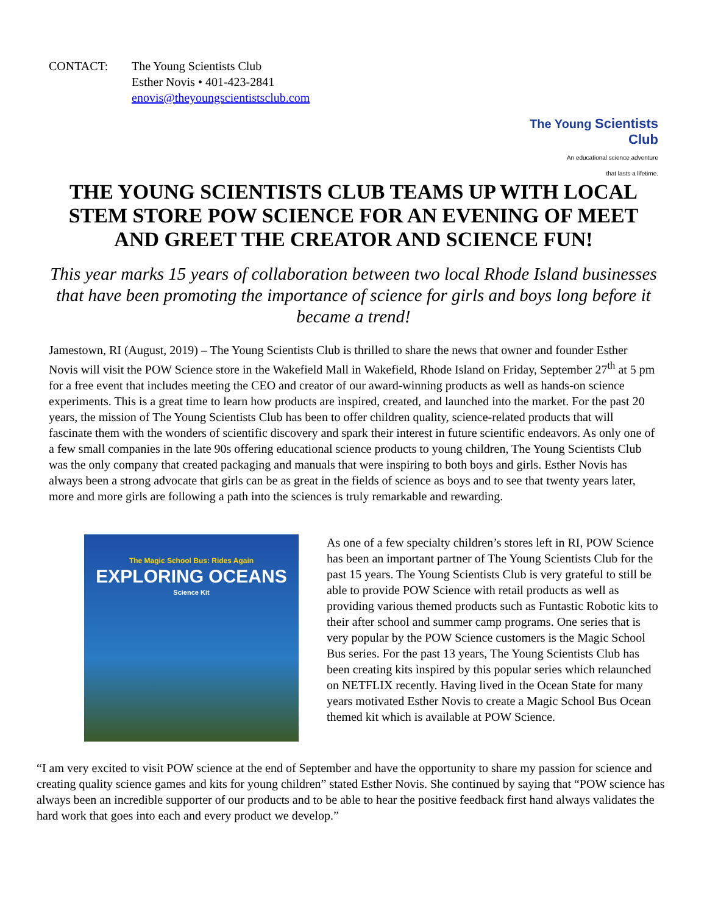CONTACT: The Young Scientists Club
Esther Novis • 401-423-2841
enovis@theyoungscientistsclub.com
The Young Scientists Club
An educational science adventure
that lasts a lifetime.
THE YOUNG SCIENTISTS CLUB TEAMS UP WITH LOCAL STEM STORE POW SCIENCE FOR AN EVENING OF MEET AND GREET THE CREATOR AND SCIENCE FUN!
This year marks 15 years of collaboration between two local Rhode Island businesses that have been promoting the importance of science for girls and boys long before it became a trend!
Jamestown, RI (August, 2019) – The Young Scientists Club is thrilled to share the news that owner and founder Esther Novis will visit the POW Science store in the Wakefield Mall in Wakefield, Rhode Island on Friday, September 27<sup>th</sup> at 5 pm for a free event that includes meeting the CEO and creator of our award-winning products as well as hands-on science experiments. This is a great time to learn how products are inspired, created, and launched into the market. For the past 20 years, the mission of The Young Scientists Club has been to offer children quality, science-related products that will fascinate them with the wonders of scientific discovery and spark their interest in future scientific endeavors. As only one of a few small companies in the late 90s offering educational science products to young children, The Young Scientists Club was the only company that created packaging and manuals that were inspiring to both boys and girls. Esther Novis has always been a strong advocate that girls can be as great in the fields of science as boys and to see that twenty years later, more and more girls are following a path into the sciences is truly remarkable and rewarding.
The Magic School Bus: Rides Again
EXPLORING OCEANS
Science Kit
As one of a few specialty children’s stores left in RI, POW Science has been an important partner of The Young Scientists Club for the past 15 years. The Young Scientists Club is very grateful to still be able to provide POW Science with retail products as well as providing various themed products such as Funtastic Robotic kits to their after school and summer camp programs. One series that is very popular by the POW Science customers is the Magic School Bus series. For the past 13 years, The Young Scientists Club has been creating kits inspired by this popular series which relaunched on NETFLIX recently. Having lived in the Ocean State for many years motivated Esther Novis to create a Magic School Bus Ocean themed kit which is available at POW Science.
“I am very excited to visit POW science at the end of September and have the opportunity to share my passion for science and creating quality science games and kits for young children” stated Esther Novis. She continued by saying that “POW science has always been an incredible supporter of our products and to be able to hear the positive feedback first hand always validates the hard work that goes into each and every product we develop.”